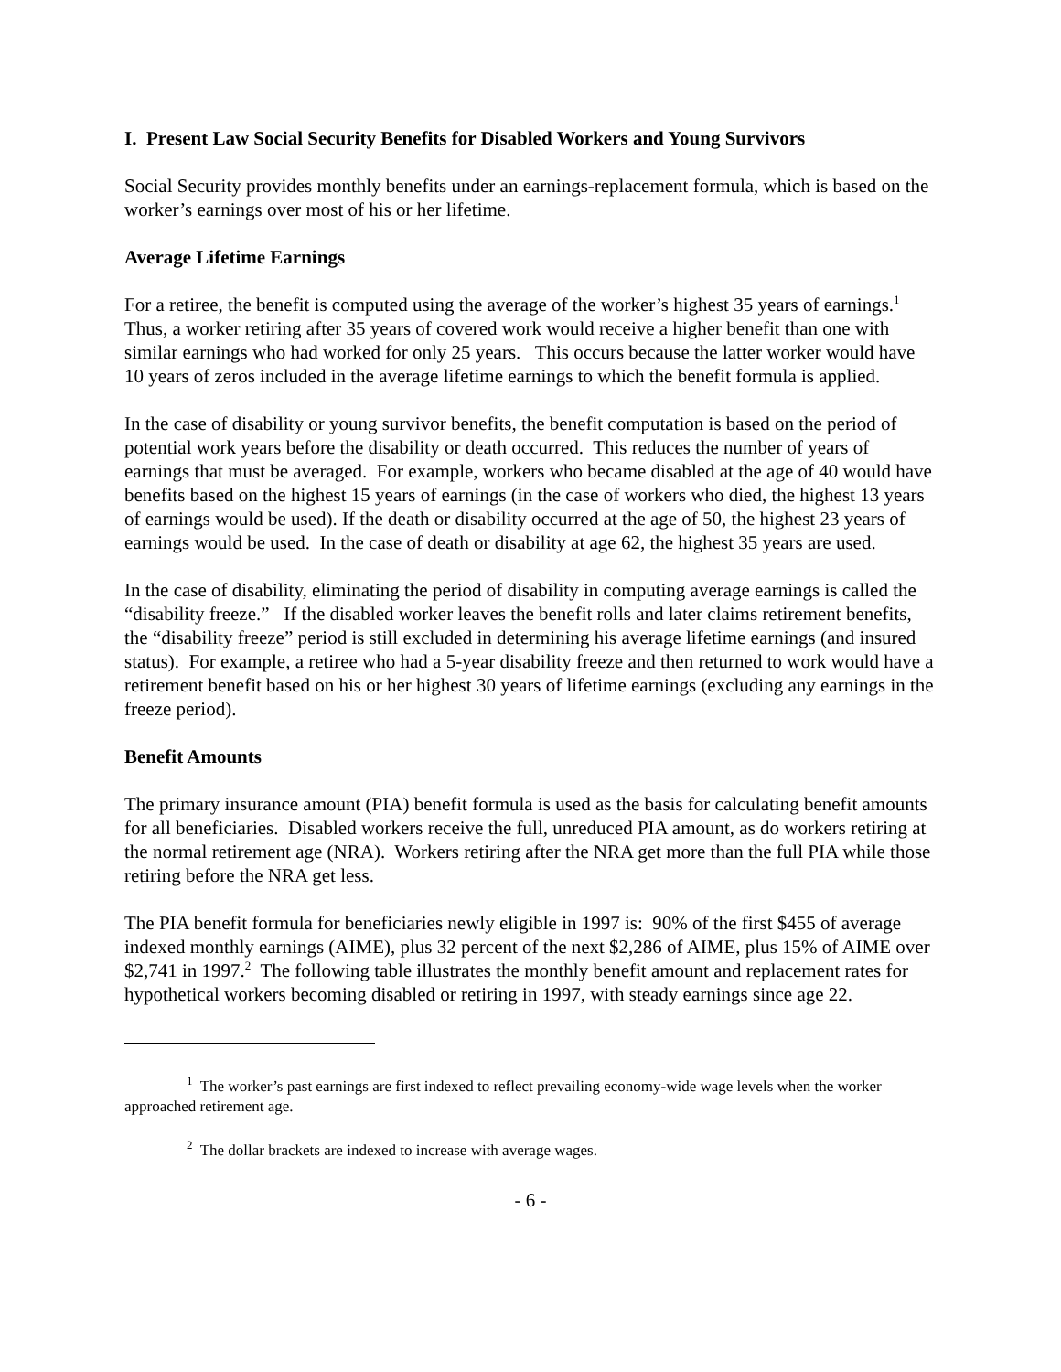I. Present Law Social Security Benefits for Disabled Workers and Young Survivors
Social Security provides monthly benefits under an earnings-replacement formula, which is based on the worker’s earnings over most of his or her lifetime.
Average Lifetime Earnings
For a retiree, the benefit is computed using the average of the worker’s highest 35 years of earnings.<sup>1</sup> Thus, a worker retiring after 35 years of covered work would receive a higher benefit than one with similar earnings who had worked for only 25 years. This occurs because the latter worker would have 10 years of zeros included in the average lifetime earnings to which the benefit formula is applied.
In the case of disability or young survivor benefits, the benefit computation is based on the period of potential work years before the disability or death occurred. This reduces the number of years of earnings that must be averaged. For example, workers who became disabled at the age of 40 would have benefits based on the highest 15 years of earnings (in the case of workers who died, the highest 13 years of earnings would be used). If the death or disability occurred at the age of 50, the highest 23 years of earnings would be used. In the case of death or disability at age 62, the highest 35 years are used.
In the case of disability, eliminating the period of disability in computing average earnings is called the “disability freeze.” If the disabled worker leaves the benefit rolls and later claims retirement benefits, the “disability freeze” period is still excluded in determining his average lifetime earnings (and insured status). For example, a retiree who had a 5-year disability freeze and then returned to work would have a retirement benefit based on his or her highest 30 years of lifetime earnings (excluding any earnings in the freeze period).
Benefit Amounts
The primary insurance amount (PIA) benefit formula is used as the basis for calculating benefit amounts for all beneficiaries. Disabled workers receive the full, unreduced PIA amount, as do workers retiring at the normal retirement age (NRA). Workers retiring after the NRA get more than the full PIA while those retiring before the NRA get less.
The PIA benefit formula for beneficiaries newly eligible in 1997 is: 90% of the first $455 of average indexed monthly earnings (AIME), plus 32 percent of the next $2,286 of AIME, plus 15% of AIME over $2,741 in 1997.<sup>2</sup> The following table illustrates the monthly benefit amount and replacement rates for hypothetical workers becoming disabled or retiring in 1997, with steady earnings since age 22.
<sup>1</sup> The worker’s past earnings are first indexed to reflect prevailing economy-wide wage levels when the worker approached retirement age.
<sup>2</sup> The dollar brackets are indexed to increase with average wages.
- 6 -